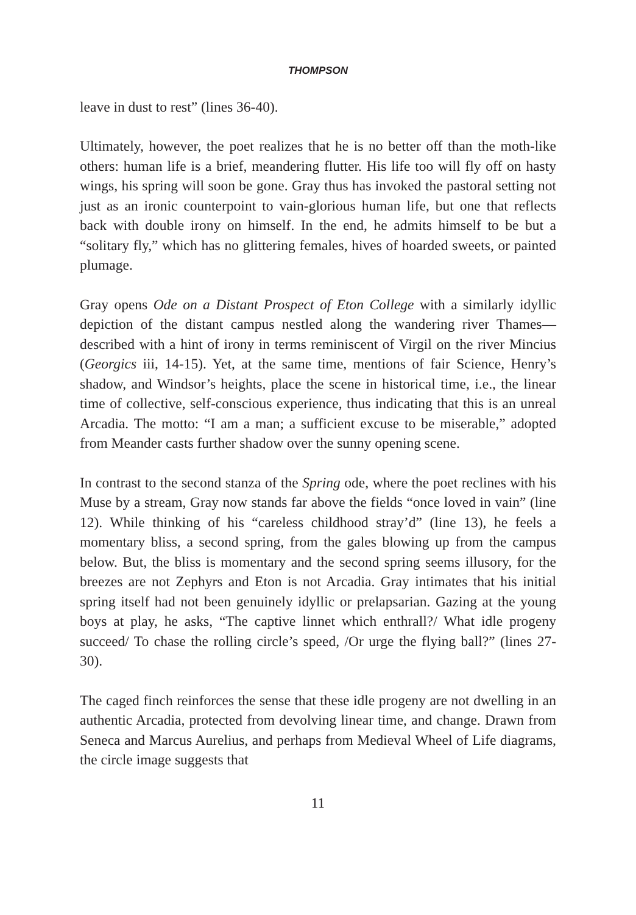THOMPSON
leave in dust to rest” (lines 36-40).
Ultimately, however, the poet realizes that he is no better off than the moth-like others: human life is a brief, meandering flutter. His life too will fly off on hasty wings, his spring will soon be gone. Gray thus has invoked the pastoral setting not just as an ironic counterpoint to vain-glorious human life, but one that reflects back with double irony on himself. In the end, he admits himself to be but a “solitary fly,” which has no glittering females, hives of hoarded sweets, or painted plumage.
Gray opens Ode on a Distant Prospect of Eton College with a similarly idyllic depiction of the distant campus nestled along the wandering river Thames—described with a hint of irony in terms reminiscent of Virgil on the river Mincius (Georgics iii, 14-15). Yet, at the same time, mentions of fair Science, Henry’s shadow, and Windsor’s heights, place the scene in historical time, i.e., the linear time of collective, self-conscious experience, thus indicating that this is an unreal Arcadia. The motto: “I am a man; a sufficient excuse to be miserable,” adopted from Meander casts further shadow over the sunny opening scene.
In contrast to the second stanza of the Spring ode, where the poet reclines with his Muse by a stream, Gray now stands far above the fields “once loved in vain” (line 12). While thinking of his “careless childhood stray’d” (line 13), he feels a momentary bliss, a second spring, from the gales blowing up from the campus below. But, the bliss is momentary and the second spring seems illusory, for the breezes are not Zephyrs and Eton is not Arcadia. Gray intimates that his initial spring itself had not been genuinely idyllic or prelapsarian. Gazing at the young boys at play, he asks, “The captive linnet which enthrall?/ What idle progeny succeed/ To chase the rolling circle’s speed, /Or urge the flying ball?” (lines 27-30).
The caged finch reinforces the sense that these idle progeny are not dwelling in an authentic Arcadia, protected from devolving linear time, and change. Drawn from Seneca and Marcus Aurelius, and perhaps from Medieval Wheel of Life diagrams, the circle image suggests that
11